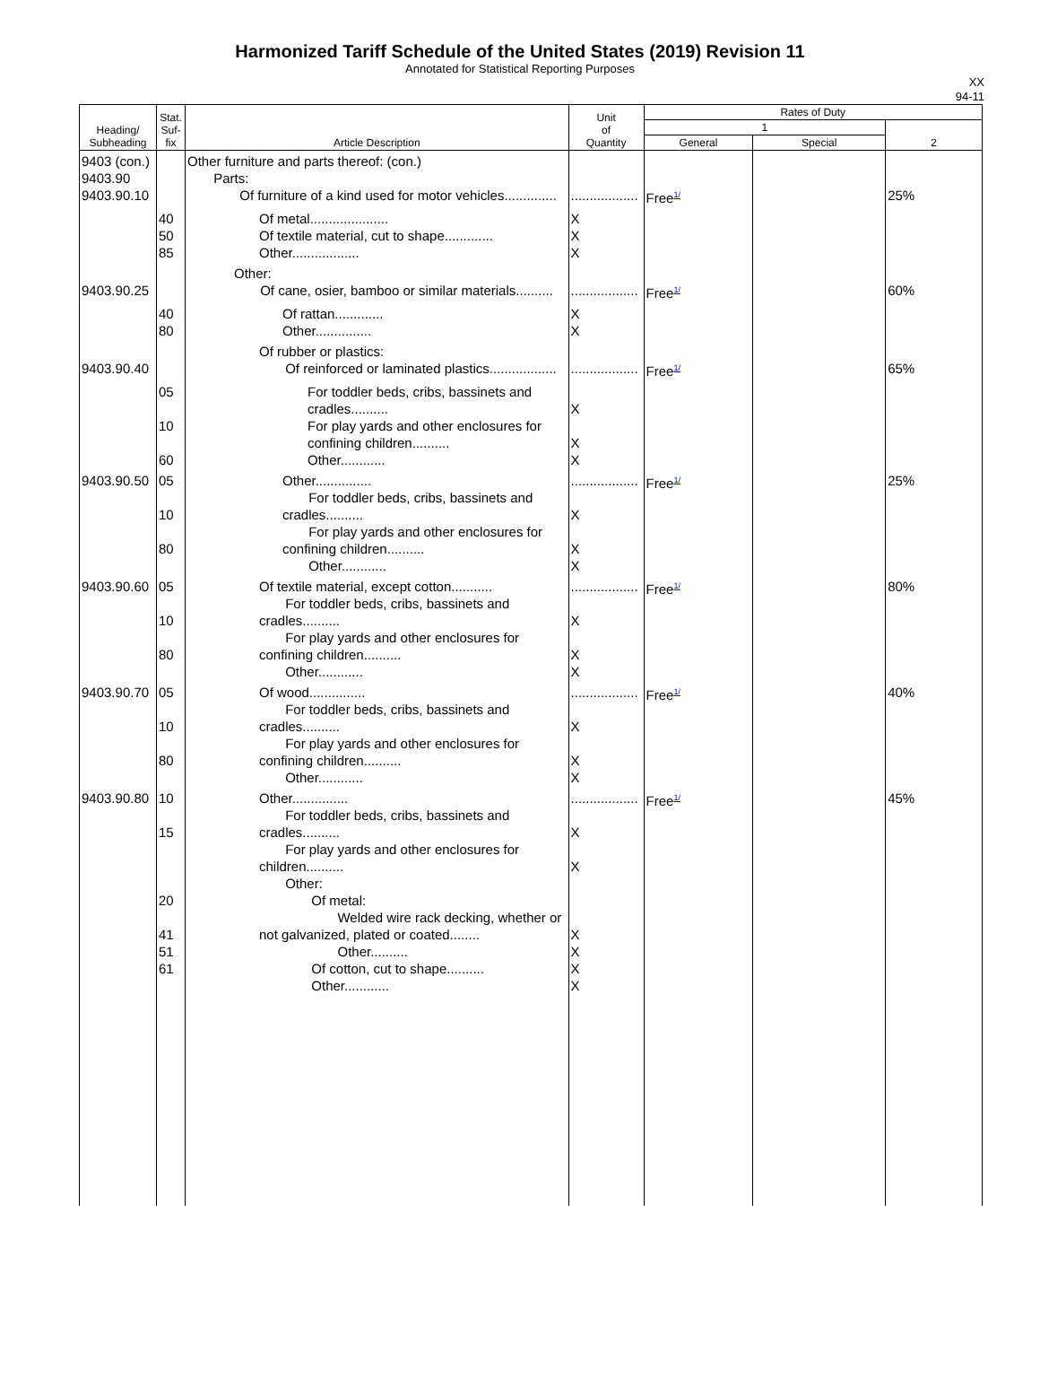Harmonized Tariff Schedule of the United States (2019) Revision 11
Annotated for Statistical Reporting Purposes
XX
94-11
| Heading/ Subheading | Stat. Suf- fix | Article Description | Unit of Quantity | Rates of Duty | | |
| --- | --- | --- | --- | --- | --- | --- |
| | | | | 1 | | 2 |
| | | | | General | Special | |
| 9403 (con.) 9403.90 9403.90.10 | | Other furniture and parts thereof: (con.) Parts: Of furniture of a kind used for motor vehicles.............. | .................. | Free<sup>1/</sup> | | 25% |
| | 40 50 85 | Of metal..................... Of textile material, cut to shape............. Other.................. | X X X | | | |
| 9403.90.25 | | Other: Of cane, osier, bamboo or similar materials.......... | .................. | Free<sup>1/</sup> | | 60% |
| | 40 80 | Of rattan............. Other............... | X X | | | |
| 9403.90.40 | | Of rubber or plastics: Of reinforced or laminated plastics.................. | .................. | Free<sup>1/</sup> | | 65% |
| | 05 10 60 | For toddler beds, cribs, bassinets and cradles.......... For play yards and other enclosures for confining children.......... Other............ | X X X | | | |
| 9403.90.50 | 05 10 80 | Other............... For toddler beds, cribs, bassinets and cradles.......... For play yards and other enclosures for confining children.......... Other............ | .................. X X X | Free<sup>1/</sup> | | 25% |
| 9403.90.60 | 05 10 80 | Of textile material, except cotton........... For toddler beds, cribs, bassinets and cradles.......... For play yards and other enclosures for confining children.......... Other............ | .................. X X X | Free<sup>1/</sup> | | 80% |
| 9403.90.70 | 05 10 80 | Of wood............... For toddler beds, cribs, bassinets and cradles.......... For play yards and other enclosures for confining children.......... Other............ | .................. X X X | Free<sup>1/</sup> | | 40% |
| 9403.90.80 | 10 15 20 41 51 61 | Other............... For toddler beds, cribs, bassinets and cradles.......... For play yards and other enclosures for children.......... Other: Of metal: Welded wire rack decking, whether or not galvanized, plated or coated........ Other.......... Of cotton, cut to shape.......... Other............ | .................. X X X X X X | Free<sup>1/</sup> | | 45% |